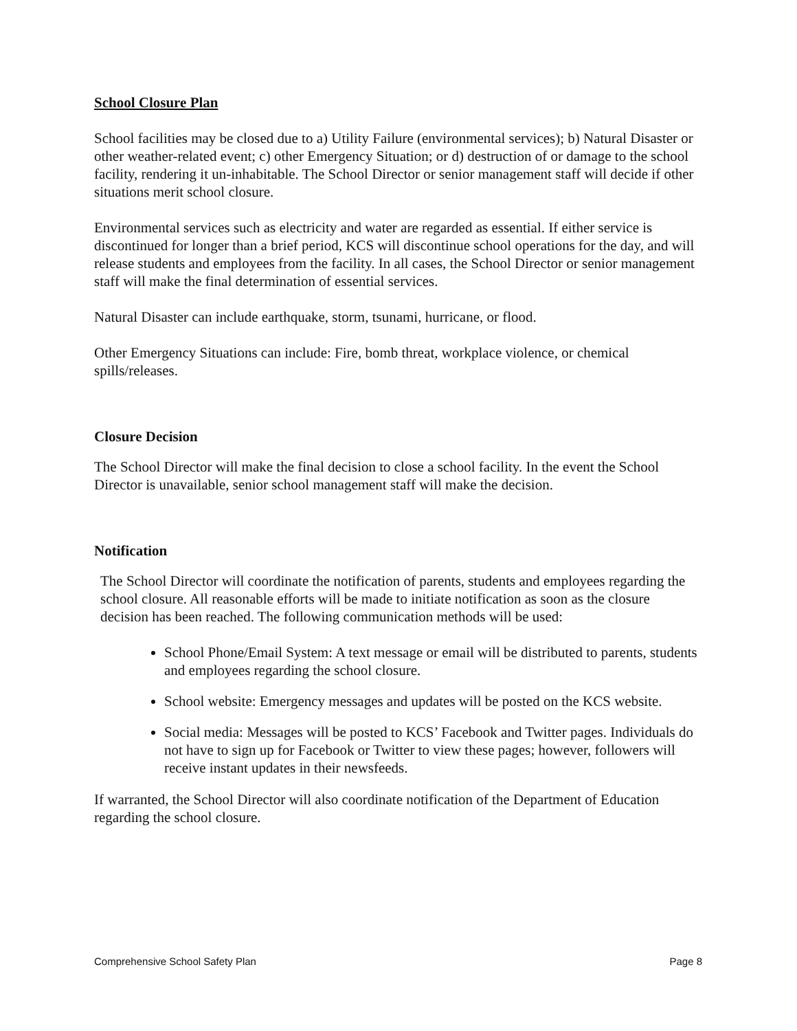School Closure Plan
School facilities may be closed due to a) Utility Failure (environmental services); b) Natural Disaster or other weather-related event; c) other Emergency Situation; or d) destruction of or damage to the school facility, rendering it un-inhabitable. The School Director or senior management staff will decide if other situations merit school closure.
Environmental services such as electricity and water are regarded as essential. If either service is discontinued for longer than a brief period, KCS will discontinue school operations for the day, and will release students and employees from the facility. In all cases, the School Director or senior management staff will make the final determination of essential services.
Natural Disaster can include earthquake, storm, tsunami, hurricane, or flood.
Other Emergency Situations can include: Fire, bomb threat, workplace violence, or chemical spills/releases.
Closure Decision
The School Director will make the final decision to close a school facility. In the event the School Director is unavailable, senior school management staff will make the decision.
Notification
The School Director will coordinate the notification of parents, students and employees regarding the school closure. All reasonable efforts will be made to initiate notification as soon as the closure decision has been reached. The following communication methods will be used:
School Phone/Email System: A text message or email will be distributed to parents, students and employees regarding the school closure.
School website: Emergency messages and updates will be posted on the KCS website.
Social media: Messages will be posted to KCS’ Facebook and Twitter pages. Individuals do not have to sign up for Facebook or Twitter to view these pages; however, followers will receive instant updates in their newsfeeds.
If warranted, the School Director will also coordinate notification of the Department of Education regarding the school closure.
Comprehensive School Safety Plan Page 8